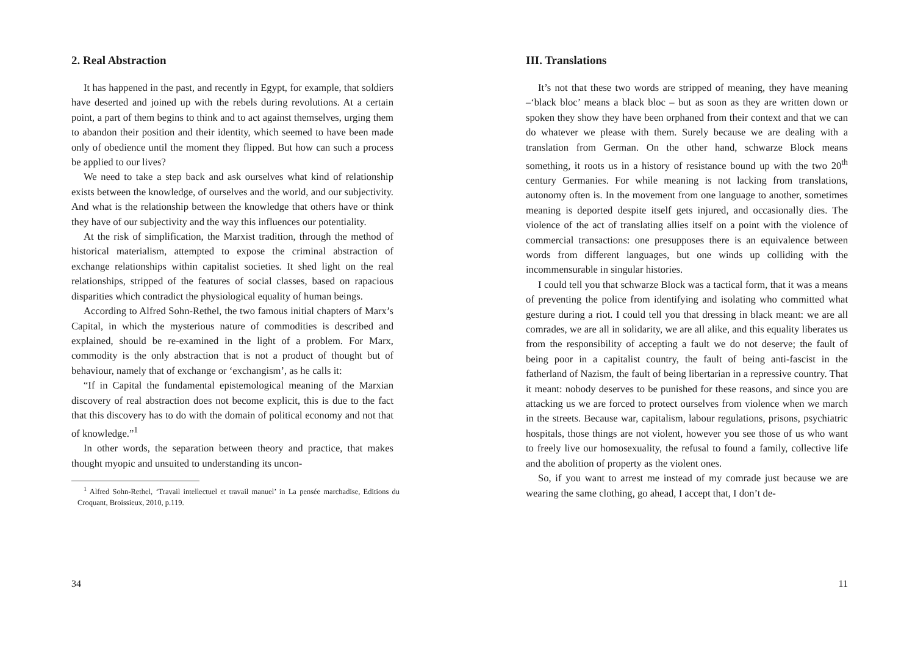2. Real Abstraction
It has happened in the past, and recently in Egypt, for example, that soldiers have deserted and joined up with the rebels during revolutions. At a certain point, a part of them begins to think and to act against themselves, urging them to abandon their position and their identity, which seemed to have been made only of obedience until the moment they flipped. But how can such a process be applied to our lives?
We need to take a step back and ask ourselves what kind of relationship exists between the knowledge, of ourselves and the world, and our subjectivity. And what is the relationship between the knowledge that others have or think they have of our subjectivity and the way this influences our potentiality.
At the risk of simplification, the Marxist tradition, through the method of historical materialism, attempted to expose the criminal abstraction of exchange relationships within capitalist societies. It shed light on the real relationships, stripped of the features of social classes, based on rapacious disparities which contradict the physiological equality of human beings.
According to Alfred Sohn-Rethel, the two famous initial chapters of Marx’s Capital, in which the mysterious nature of commodities is described and explained, should be re-examined in the light of a problem. For Marx, commodity is the only abstraction that is not a product of thought but of behaviour, namely that of exchange or ‘exchangism’, as he calls it:
“If in Capital the fundamental epistemological meaning of the Marxian discovery of real abstraction does not become explicit, this is due to the fact that this discovery has to do with the domain of political economy and not that of knowledge.”<sup>1</sup>
In other words, the separation between theory and practice, that makes thought myopic and unsuited to understanding its uncon-
<sup>1</sup> Alfred Sohn-Rethel, ‘Travail intellectuel et travail manuel’ in La pensée marchadise, Editions du Croquant, Broissieux, 2010, p.119.
34
III. Translations
It’s not that these two words are stripped of meaning, they have meaning –‘black bloc’ means a black bloc – but as soon as they are written down or spoken they show they have been orphaned from their context and that we can do whatever we please with them. Surely because we are dealing with a translation from German. On the other hand, schwarze Block means something, it roots us in a history of resistance bound up with the two 20<sup>th</sup> century Germanies. For while meaning is not lacking from translations, autonomy often is. In the movement from one language to another, sometimes meaning is deported despite itself gets injured, and occasionally dies. The violence of the act of translating allies itself on a point with the violence of commercial transactions: one presupposes there is an equivalence between words from different languages, but one winds up colliding with the incommensurable in singular histories.
I could tell you that schwarze Block was a tactical form, that it was a means of preventing the police from identifying and isolating who committed what gesture during a riot. I could tell you that dressing in black meant: we are all comrades, we are all in solidarity, we are all alike, and this equality liberates us from the responsibility of accepting a fault we do not deserve; the fault of being poor in a capitalist country, the fault of being anti-fascist in the fatherland of Nazism, the fault of being libertarian in a repressive country. That it meant: nobody deserves to be punished for these reasons, and since you are attacking us we are forced to protect ourselves from violence when we march in the streets. Because war, capitalism, labour regulations, prisons, psychiatric hospitals, those things are not violent, however you see those of us who want to freely live our homosexuality, the refusal to found a family, collective life and the abolition of property as the violent ones.
So, if you want to arrest me instead of my comrade just because we are wearing the same clothing, go ahead, I accept that, I don’t de-
11